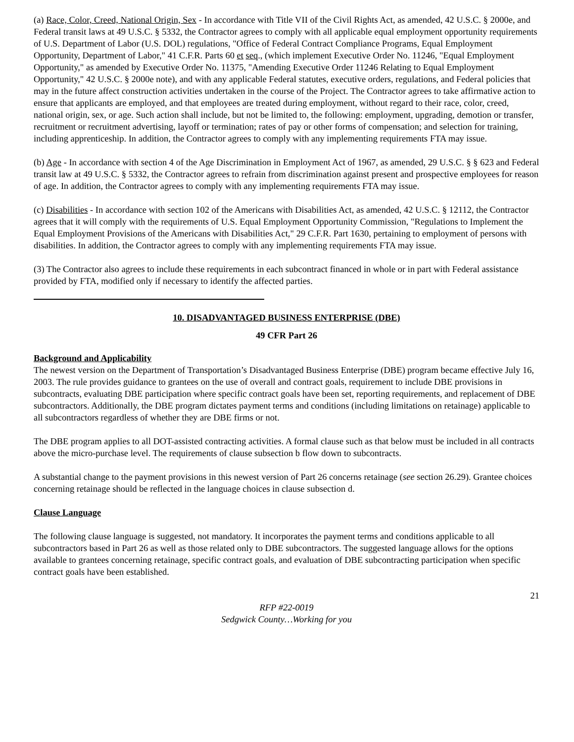(a) Race, Color, Creed, National Origin, Sex - In accordance with Title VII of the Civil Rights Act, as amended, 42 U.S.C. § 2000e, and Federal transit laws at 49 U.S.C. § 5332, the Contractor agrees to comply with all applicable equal employment opportunity requirements of U.S. Department of Labor (U.S. DOL) regulations, "Office of Federal Contract Compliance Programs, Equal Employment Opportunity, Department of Labor," 41 C.F.R. Parts 60 et seq., (which implement Executive Order No. 11246, "Equal Employment Opportunity," as amended by Executive Order No. 11375, "Amending Executive Order 11246 Relating to Equal Employment Opportunity," 42 U.S.C. § 2000e note), and with any applicable Federal statutes, executive orders, regulations, and Federal policies that may in the future affect construction activities undertaken in the course of the Project. The Contractor agrees to take affirmative action to ensure that applicants are employed, and that employees are treated during employment, without regard to their race, color, creed, national origin, sex, or age. Such action shall include, but not be limited to, the following: employment, upgrading, demotion or transfer, recruitment or recruitment advertising, layoff or termination; rates of pay or other forms of compensation; and selection for training, including apprenticeship. In addition, the Contractor agrees to comply with any implementing requirements FTA may issue.
(b) Age - In accordance with section 4 of the Age Discrimination in Employment Act of 1967, as amended, 29 U.S.C. § § 623 and Federal transit law at 49 U.S.C. § 5332, the Contractor agrees to refrain from discrimination against present and prospective employees for reason of age. In addition, the Contractor agrees to comply with any implementing requirements FTA may issue.
(c) Disabilities - In accordance with section 102 of the Americans with Disabilities Act, as amended, 42 U.S.C. § 12112, the Contractor agrees that it will comply with the requirements of U.S. Equal Employment Opportunity Commission, "Regulations to Implement the Equal Employment Provisions of the Americans with Disabilities Act," 29 C.F.R. Part 1630, pertaining to employment of persons with disabilities. In addition, the Contractor agrees to comply with any implementing requirements FTA may issue.
(3) The Contractor also agrees to include these requirements in each subcontract financed in whole or in part with Federal assistance provided by FTA, modified only if necessary to identify the affected parties.
10. DISADVANTAGED BUSINESS ENTERPRISE (DBE)
49 CFR Part 26
Background and Applicability
The newest version on the Department of Transportation’s Disadvantaged Business Enterprise (DBE) program became effective July 16, 2003. The rule provides guidance to grantees on the use of overall and contract goals, requirement to include DBE provisions in subcontracts, evaluating DBE participation where specific contract goals have been set, reporting requirements, and replacement of DBE subcontractors. Additionally, the DBE program dictates payment terms and conditions (including limitations on retainage) applicable to all subcontractors regardless of whether they are DBE firms or not.
The DBE program applies to all DOT-assisted contracting activities. A formal clause such as that below must be included in all contracts above the micro-purchase level. The requirements of clause subsection b flow down to subcontracts.
A substantial change to the payment provisions in this newest version of Part 26 concerns retainage (see section 26.29). Grantee choices concerning retainage should be reflected in the language choices in clause subsection d.
Clause Language
The following clause language is suggested, not mandatory. It incorporates the payment terms and conditions applicable to all subcontractors based in Part 26 as well as those related only to DBE subcontractors. The suggested language allows for the options available to grantees concerning retainage, specific contract goals, and evaluation of DBE subcontracting participation when specific contract goals have been established.
21
RFP #22-0019
Sedgwick County…Working for you